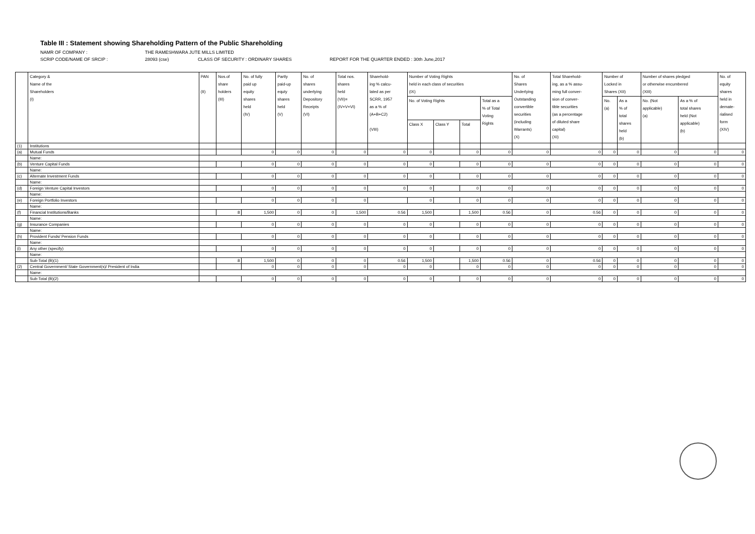Table III : Statement showing Shareholding Pattern of the Public Shareholding
NAMR OF COMPANY : THE RAMESHWARA JUTE MILLS LIMITED
SCRIP CODE/NAME OF SRCIP : 28093 (cse) CLASS OF SECURITY : ORDINARY SHARES REPORT FOR THE QUARTER ENDED : 30th June,2017
| | Category & Name of the Shareholders (I) | PAN (II) | Nos.of share holders (III) | No. of fully paid up equity shares held (IV) | Partly paid-up equty shares held (V) | No. of shares underlying Depository Receipts (VI) | Total nos. shares held (VII)= (IV+V+VI) | Sharehold- ing % calcu- lated as per SCRR, 1957 as a % of (A+B+C2) (VIII) | Number of Voting Rights held in each class of securities (IX) | | | | No. of Shares Underlying Outstanding convertible securities (including Warrants) (X) | Total Sharehold- ing, as a % assu- ming full conver- sion of conver- tible securities (as a percentage of diluted share capital) (XI) | Number of Locked in Shares (XII) | | Number of shares pledged or otherwise encumbered (XIII) | | No. of equity shares held in demate- rialised form (XIV) |
| --- | --- | --- | --- | --- | --- | --- | --- | --- | --- | --- | --- | --- | --- | --- | --- | --- | --- | --- | --- |
| | | | | | | | | | No. of Voting Rights | | | Total as a % of Total Voting Rights | | | No. (a) | As a % of total shares held (b) | No. (Not applicable) (a) | As a % of total shares held (Not applicable) (b) | |
| | | | | | | | | | Class X | Class Y | Total | | | | | | | | |
| (1) | Institutions | | | | | | | | | | | | | | | | | | |
| (a) | Mutual Funds | | | 0 | 0 | 0 | 0 | 0 | 0 | | 0 | 0 | 0 | 0 | 0 | 0 | 0 | 0 | 0 |
| | Name: | | | | | | | | | | | | | | | | | | |
| (b) | Venture Capital Funds | | | 0 | 0 | 0 | 0 | 0 | 0 | | 0 | 0 | 0 | 0 | 0 | 0 | 0 | 0 | 0 |
| | Name: | | | | | | | | | | | | | | | | | | |
| (c) | Alternate Investment Funds | | | 0 | 0 | 0 | 0 | 0 | 0 | | 0 | 0 | 0 | 0 | 0 | 0 | 0 | 0 | 0 |
| | Name: | | | | | | | | | | | | | | | | | | |
| (d) | Foreign Venture Capital Investors | | | 0 | 0 | 0 | 0 | 0 | 0 | | 0 | 0 | 0 | 0 | 0 | 0 | 0 | 0 | 0 |
| | Name: | | | | | | | | | | | | | | | | | | |
| (e) | Foreign Portfolio Investors | | | 0 | 0 | 0 | 0 | | 0 | | 0 | 0 | 0 | 0 | 0 | 0 | 0 | 0 | 0 |
| | Name: | | | | | | | | | | | | | | | | | | |
| (f) | Financial Institutions/Banks | | 8 | 1,500 | 0 | 0 | 1,500 | 0.56 | 1,500 | | 1,500 | 0.56 | 0 | 0.56 | 0 | 0 | 0 | 0 | 0 |
| | Name: | | | | | | | | | | | | | | | | | | |
| (g) | Insurance Companies | | | 0 | 0 | 0 | 0 | 0 | 0 | | 0 | 0 | 0 | 0 | 0 | 0 | 0 | 0 | 0 |
| | Name: | | | | | | | | | | | | | | | | | | |
| (h) | Provident Funds/ Pension Funds | | | 0 | 0 | 0 | 0 | 0 | 0 | | 0 | 0 | 0 | 0 | 0 | 0 | 0 | 0 | 0 |
| | Name: | | | | | | | | | | | | | | | | | | |
| (i) | Any other (specify) | | | 0 | 0 | 0 | 0 | 0 | 0 | | 0 | 0 | 0 | 0 | 0 | 0 | 0 | 0 | 0 |
| | Name: | | | | | | | | | | | | | | | | | | |
| | Sub-Total (B)(1) | | 8 | 1,500 | 0 | 0 | 0 | 0.56 | 1,500 | | 1,500 | 0.56 | 0 | 0.56 | 0 | 0 | 0 | 0 | 0 |
| (2) | Central Government/ State Government(s)/ President of India | | | 0 | 0 | 0 | 0 | 0 | 0 | | 0 | 0 | 0 | 0 | 0 | 0 | 0 | 0 | 0 |
| | Name: | | | | | | | | | | | | | | | | | | |
| | Sub-Total (B)(2) | | | 0 | 0 | 0 | 0 | 0 | 0 | | 0 | 0 | 0 | 0 | 0 | 0 | 0 | 0 | 0 |